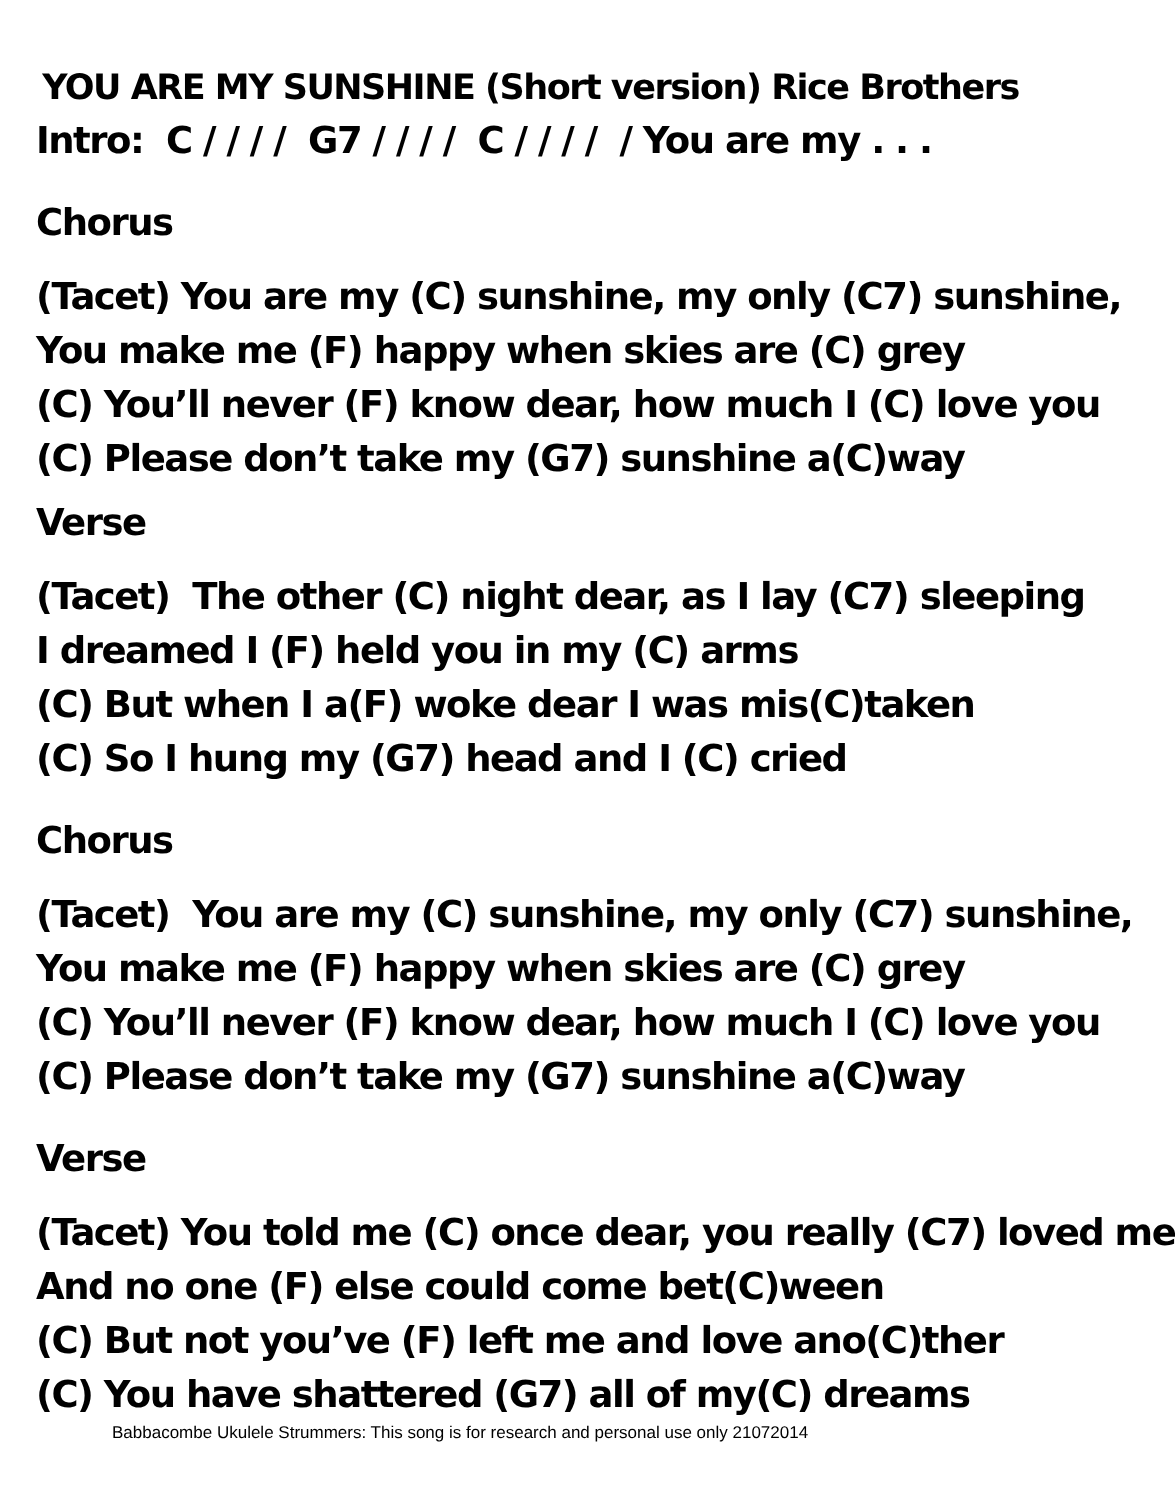YOU ARE MY SUNSHINE (Short version) Rice Brothers
Intro: C / / / / G7 / / / / C / / / / / You are my . . .
Chorus
(Tacet) You are my (C) sunshine, my only (C7) sunshine,
You make me (F) happy when skies are (C) grey
(C) You’ll never (F) know dear, how much I (C) love you
(C) Please don’t take my (G7) sunshine a(C)way
Verse
(Tacet) The other (C) night dear, as I lay (C7) sleeping
I dreamed I (F) held you in my (C) arms
(C) But when I a(F) woke dear I was mis(C)taken
(C) So I hung my (G7) head and I (C) cried
Chorus
(Tacet) You are my (C) sunshine, my only (C7) sunshine,
You make me (F) happy when skies are (C) grey
(C) You’ll never (F) know dear, how much I (C) love you
(C) Please don’t take my (G7) sunshine a(C)way
Verse
(Tacet) You told me (C) once dear, you really (C7) loved me
And no one (F) else could come bet(C)ween
(C) But not you’ve (F) left me and love ano(C)ther
(C) You have shattered (G7) all of my(C) dreams
Babbacombe Ukulele Strummers: This song is for research and personal use only 21072014